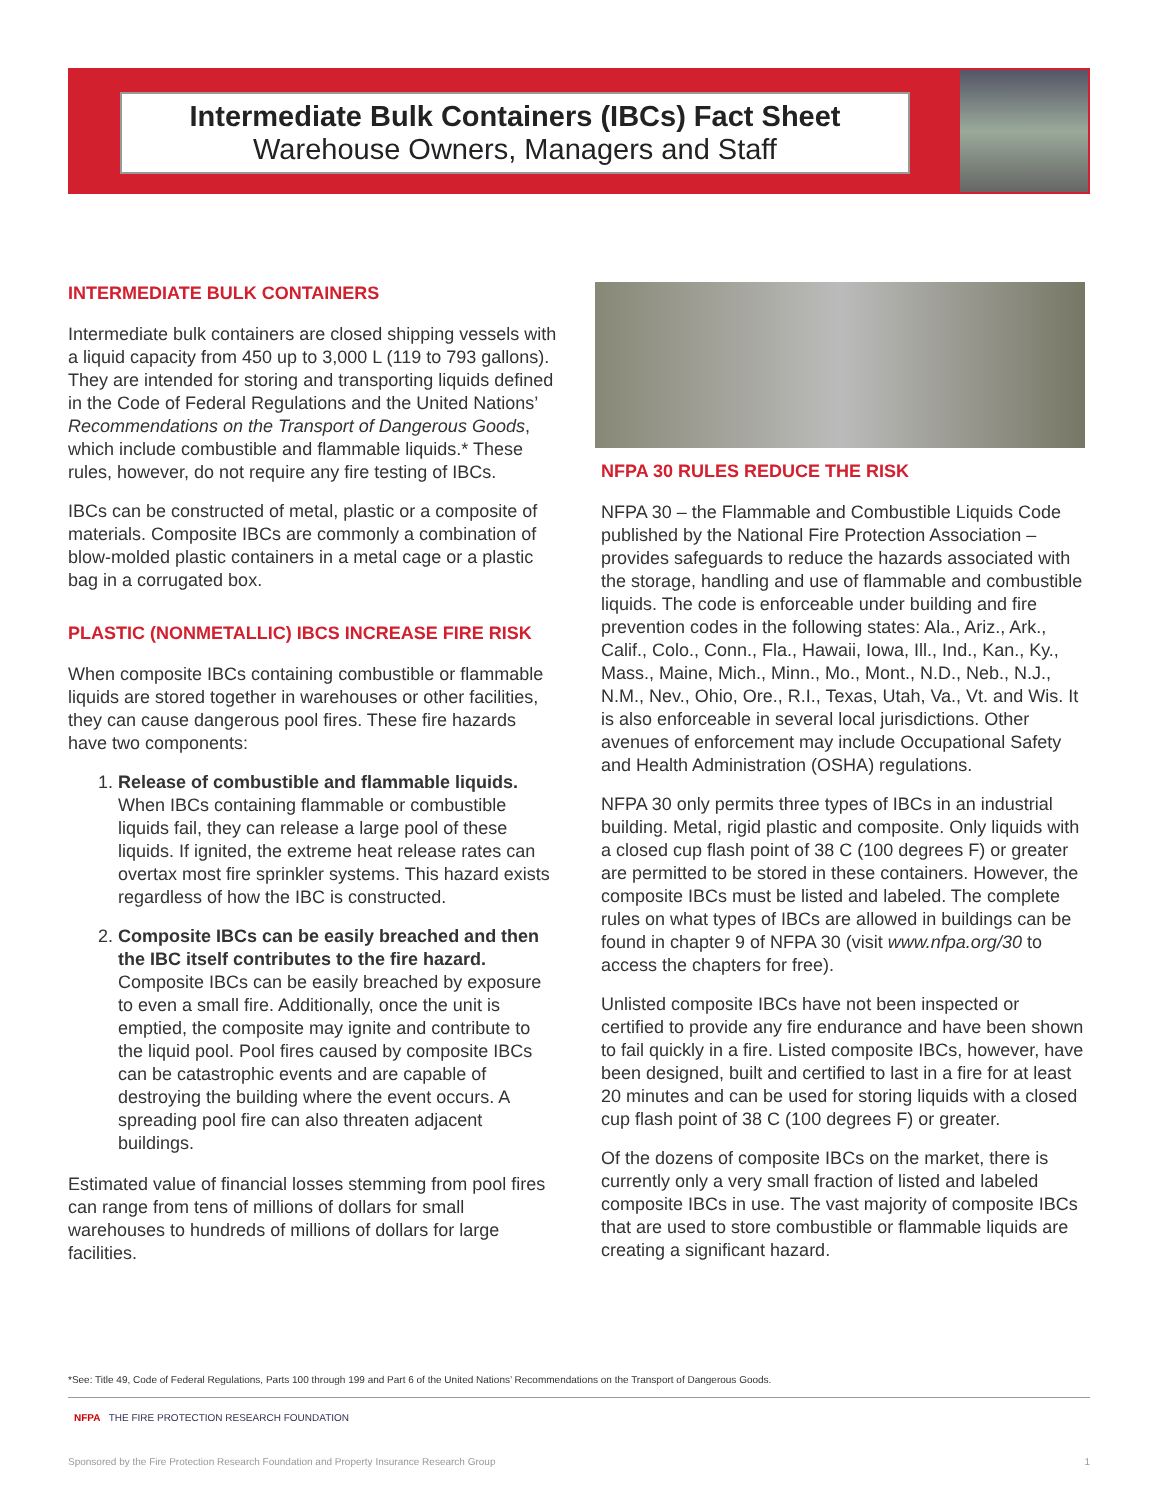Intermediate Bulk Containers (IBCs) Fact Sheet
Warehouse Owners, Managers and Staff
INTERMEDIATE BULK CONTAINERS
Intermediate bulk containers are closed shipping vessels with a liquid capacity from 450 up to 3,000 L (119 to 793 gallons). They are intended for storing and transporting liquids defined in the Code of Federal Regulations and the United Nations’ Recommendations on the Transport of Dangerous Goods, which include combustible and flammable liquids.* These rules, however, do not require any fire testing of IBCs.
IBCs can be constructed of metal, plastic or a composite of materials. Composite IBCs are commonly a combination of blow-molded plastic containers in a metal cage or a plastic bag in a corrugated box.
PLASTIC (NONMETALLIC) IBCS INCREASE FIRE RISK
When composite IBCs containing combustible or flammable liquids are stored together in warehouses or other facilities, they can cause dangerous pool fires. These fire hazards have two components:
1. Release of combustible and flammable liquids. When IBCs containing flammable or combustible liquids fail, they can release a large pool of these liquids. If ignited, the extreme heat release rates can overtax most fire sprinkler systems. This hazard exists regardless of how the IBC is constructed.
2. Composite IBCs can be easily breached and then the IBC itself contributes to the fire hazard. Composite IBCs can be easily breached by exposure to even a small fire. Additionally, once the unit is emptied, the composite may ignite and contribute to the liquid pool. Pool fires caused by composite IBCs can be catastrophic events and are capable of destroying the building where the event occurs. A spreading pool fire can also threaten adjacent buildings.
Estimated value of financial losses stemming from pool fires can range from tens of millions of dollars for small warehouses to hundreds of millions of dollars for large facilities.
NFPA 30 RULES REDUCE THE RISK
NFPA 30 – the Flammable and Combustible Liquids Code published by the National Fire Protection Association – provides safeguards to reduce the hazards associated with the storage, handling and use of flammable and combustible liquids. The code is enforceable under building and fire prevention codes in the following states: Ala., Ariz., Ark., Calif., Colo., Conn., Fla., Hawaii, Iowa, Ill., Ind., Kan., Ky., Mass., Maine, Mich., Minn., Mo., Mont., N.D., Neb., N.J., N.M., Nev., Ohio, Ore., R.I., Texas, Utah, Va., Vt. and Wis. It is also enforceable in several local jurisdictions. Other avenues of enforcement may include Occupational Safety and Health Administration (OSHA) regulations.
NFPA 30 only permits three types of IBCs in an industrial building. Metal, rigid plastic and composite. Only liquids with a closed cup flash point of 38 C (100 degrees F) or greater are permitted to be stored in these containers. However, the composite IBCs must be listed and labeled. The complete rules on what types of IBCs are allowed in buildings can be found in chapter 9 of NFPA 30 (visit www.nfpa.org/30 to access the chapters for free).
Unlisted composite IBCs have not been inspected or certified to provide any fire endurance and have been shown to fail quickly in a fire. Listed composite IBCs, however, have been designed, built and certified to last in a fire for at least 20 minutes and can be used for storing liquids with a closed cup flash point of 38 C (100 degrees F) or greater.
Of the dozens of composite IBCs on the market, there is currently only a very small fraction of listed and labeled composite IBCs in use. The vast majority of composite IBCs that are used to store combustible or flammable liquids are creating a significant hazard.
*See: Title 49, Code of Federal Regulations, Parts 100 through 199 and Part 6 of the United Nations’ Recommendations on the Transport of Dangerous Goods.
NFPA THE FIRE PROTECTION RESEARCH FOUNDATION
Sponsored by the Fire Protection Research Foundation and Property Insurance Research Group 1